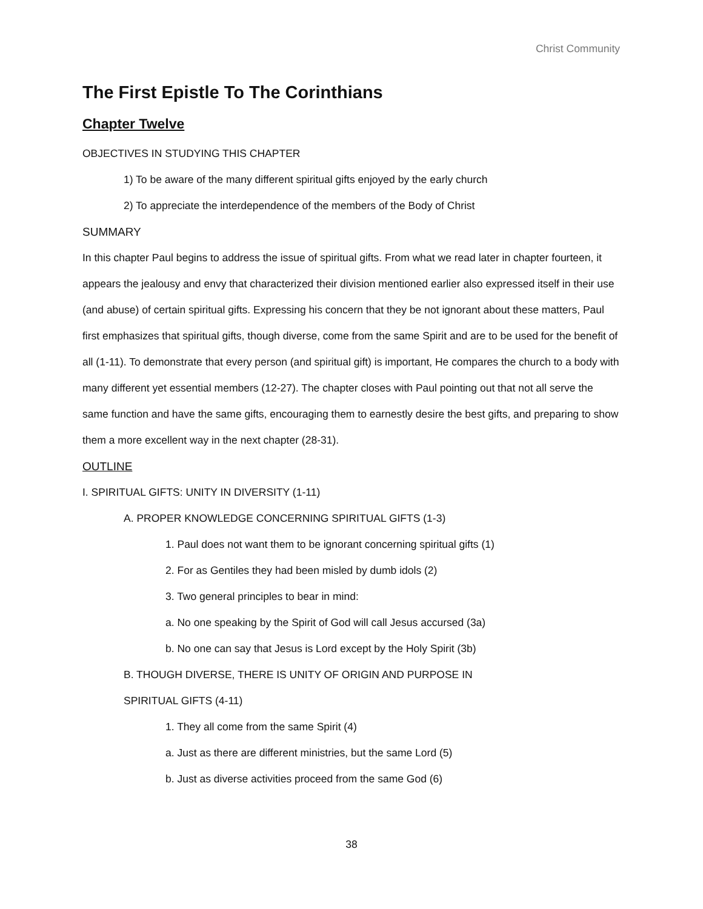Christ Community
The First Epistle To The Corinthians
Chapter Twelve
OBJECTIVES IN STUDYING THIS CHAPTER
1) To be aware of the many different spiritual gifts enjoyed by the early church
2) To appreciate the interdependence of the members of the Body of Christ
SUMMARY
In this chapter Paul begins to address the issue of spiritual gifts. From what we read later in chapter fourteen, it appears the jealousy and envy that characterized their division mentioned earlier also expressed itself in their use (and abuse) of certain spiritual gifts. Expressing his concern that they be not ignorant about these matters, Paul first emphasizes that spiritual gifts, though diverse, come from the same Spirit and are to be used for the benefit of all (1-11). To demonstrate that every person (and spiritual gift) is important, He compares the church to a body with many different yet essential members (12-27). The chapter closes with Paul pointing out that not all serve the same function and have the same gifts, encouraging them to earnestly desire the best gifts, and preparing to show them a more excellent way in the next chapter (28-31).
OUTLINE
I. SPIRITUAL GIFTS: UNITY IN DIVERSITY (1-11)
A. PROPER KNOWLEDGE CONCERNING SPIRITUAL GIFTS (1-3)
1. Paul does not want them to be ignorant concerning spiritual gifts (1)
2. For as Gentiles they had been misled by dumb idols (2)
3. Two general principles to bear in mind:
a. No one speaking by the Spirit of God will call Jesus accursed (3a)
b. No one can say that Jesus is Lord except by the Holy Spirit (3b)
B. THOUGH DIVERSE, THERE IS UNITY OF ORIGIN AND PURPOSE IN
SPIRITUAL GIFTS (4-11)
1. They all come from the same Spirit (4)
a. Just as there are different ministries, but the same Lord (5)
b. Just as diverse activities proceed from the same God (6)
38